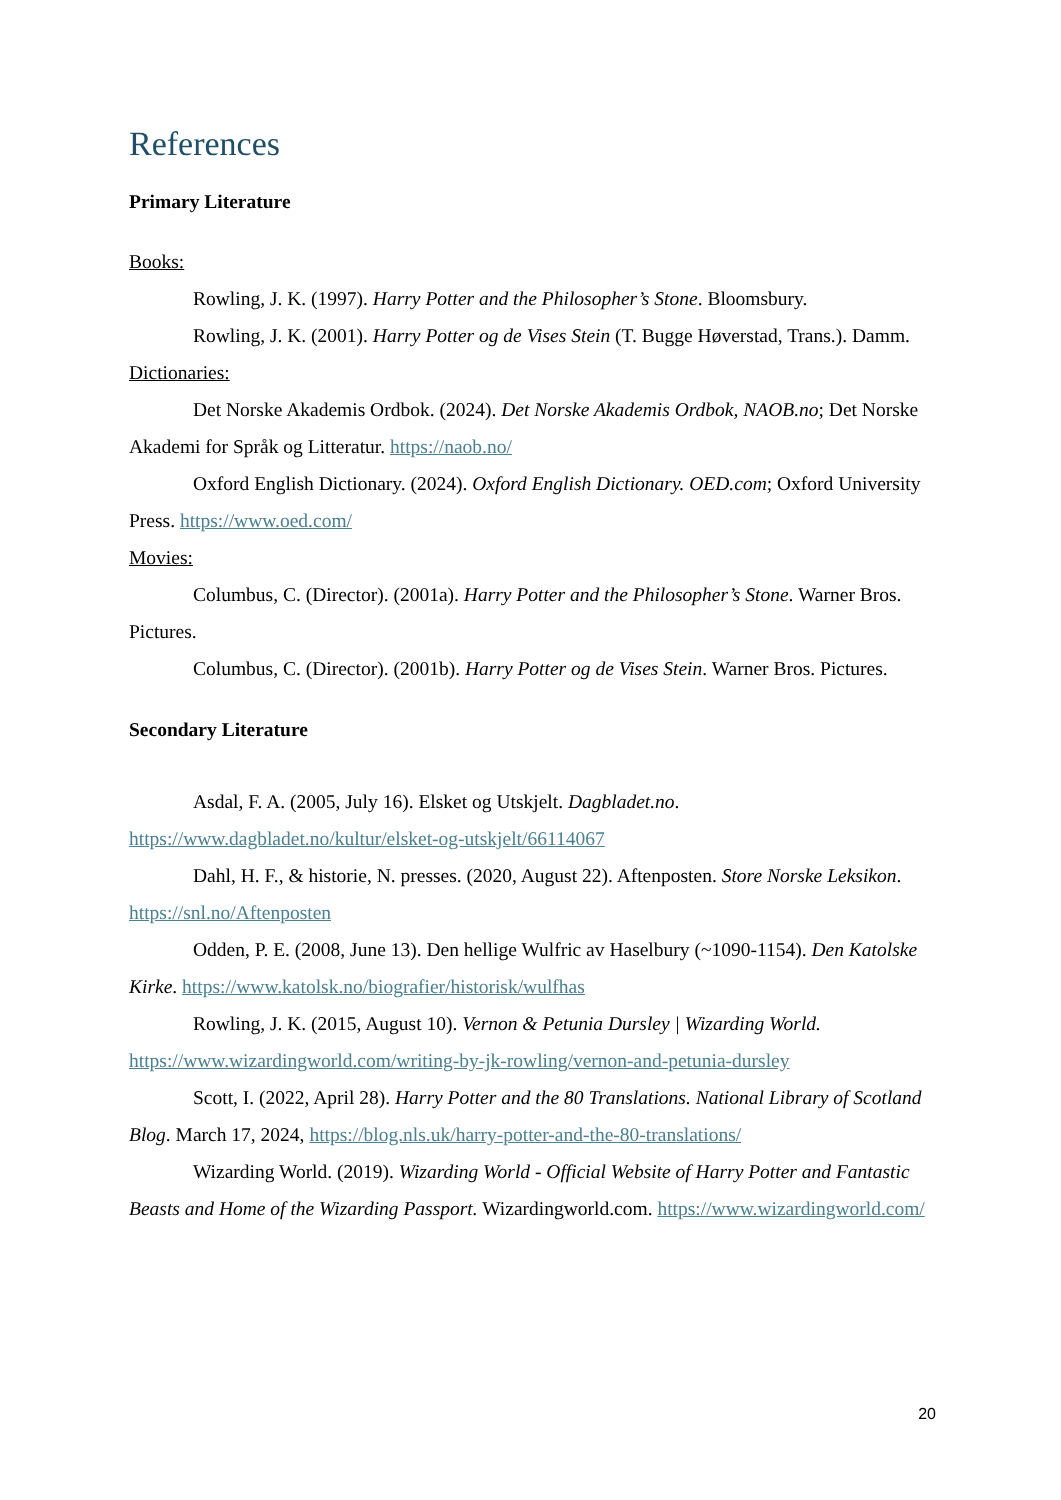References
Primary Literature
Books:
Rowling, J. K. (1997). Harry Potter and the Philosopher’s Stone. Bloomsbury.
Rowling, J. K. (2001). Harry Potter og de Vises Stein (T. Bugge Høverstad, Trans.). Damm.
Dictionaries:
Det Norske Akademis Ordbok. (2024). Det Norske Akademis Ordbok, NAOB.no; Det Norske Akademi for Språk og Litteratur. https://naob.no/
Oxford English Dictionary. (2024). Oxford English Dictionary. OED.com; Oxford University Press. https://www.oed.com/
Movies:
Columbus, C. (Director). (2001a). Harry Potter and the Philosopher’s Stone. Warner Bros. Pictures.
Columbus, C. (Director). (2001b). Harry Potter og de Vises Stein. Warner Bros. Pictures.
Secondary Literature
Asdal, F. A. (2005, July 16). Elsket og Utskjelt. Dagbladet.no. https://www.dagbladet.no/kultur/elsket-og-utskjelt/66114067
Dahl, H. F., & historie, N. presses. (2020, August 22). Aftenposten. Store Norske Leksikon. https://snl.no/Aftenposten
Odden, P. E. (2008, June 13). Den hellige Wulfric av Haselbury (~1090-1154). Den Katolske Kirke. https://www.katolsk.no/biografier/historisk/wulfhas
Rowling, J. K. (2015, August 10). Vernon & Petunia Dursley | Wizarding World. https://www.wizardingworld.com/writing-by-jk-rowling/vernon-and-petunia-dursley
Scott, I. (2022, April 28). Harry Potter and the 80 Translations. National Library of Scotland Blog. March 17, 2024, https://blog.nls.uk/harry-potter-and-the-80-translations/
Wizarding World. (2019). Wizarding World - Official Website of Harry Potter and Fantastic Beasts and Home of the Wizarding Passport. Wizardingworld.com. https://www.wizardingworld.com/
20